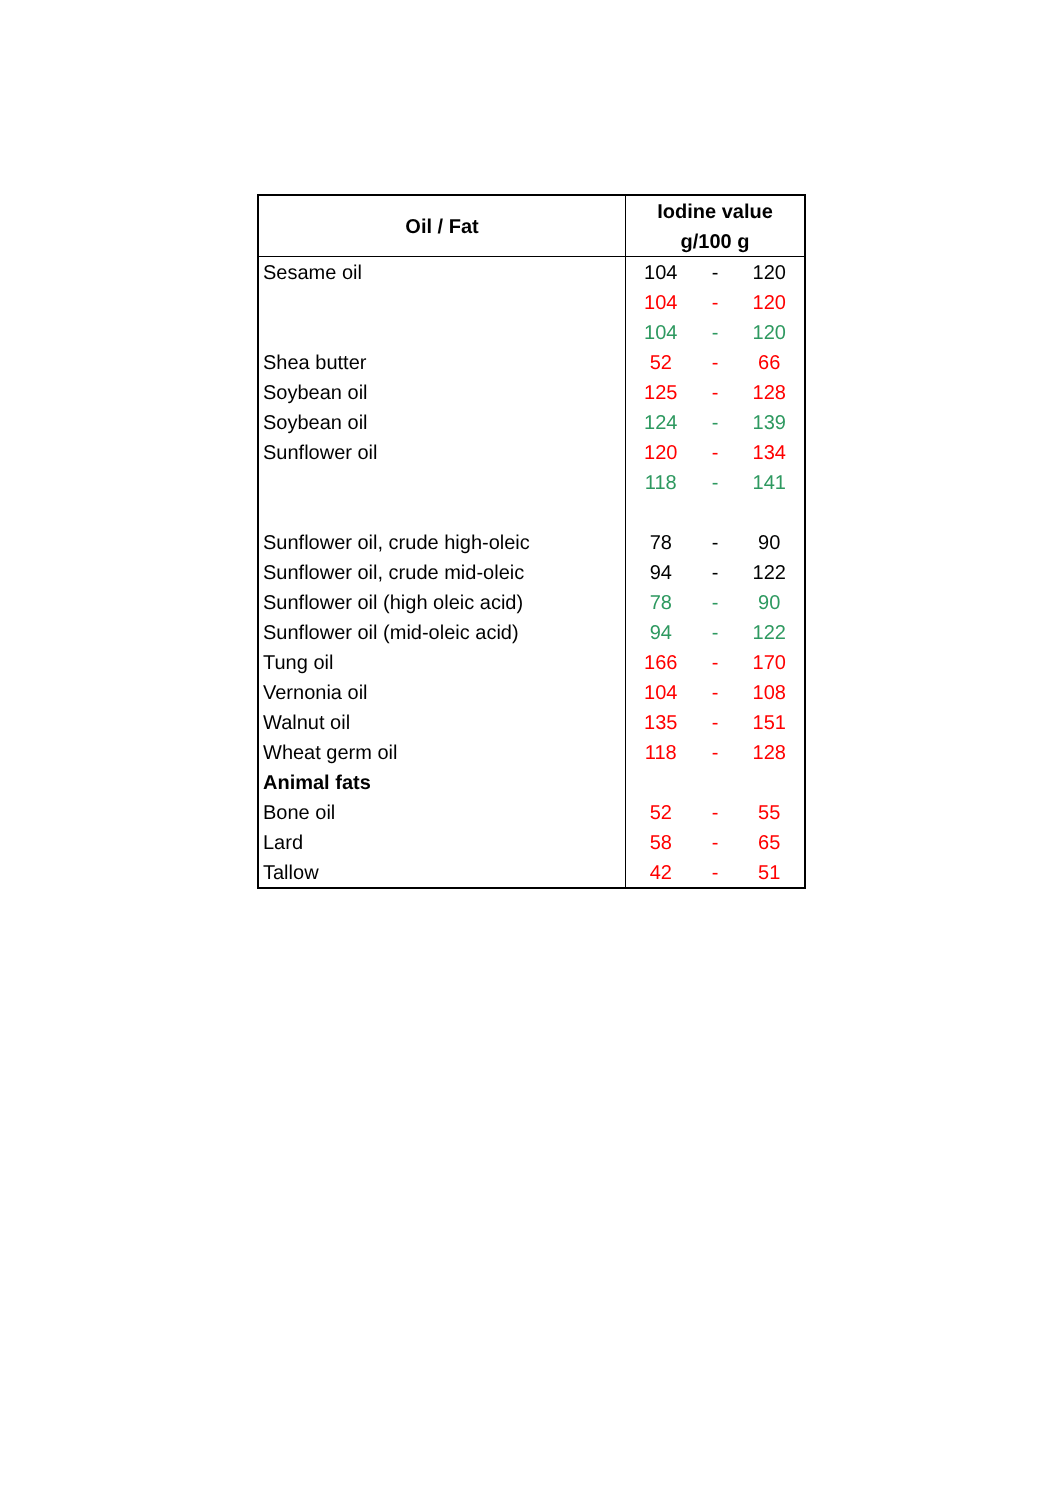| Oil / Fat | Iodine value g/100 g | | |
| --- | --- | --- | --- |
| Sesame oil | 104 | - | 120 |
| | 104 | - | 120 |
| | 104 | - | 120 |
| Shea butter | 52 | - | 66 |
| Soybean oil | 125 | - | 128 |
| Soybean oil | 124 | - | 139 |
| Sunflower oil | 120 | - | 134 |
| | 118 | - | 141 |
| Sunflower oil, crude high-oleic | 78 | - | 90 |
| Sunflower oil, crude mid-oleic | 94 | - | 122 |
| Sunflower oil (high oleic acid) | 78 | - | 90 |
| Sunflower oil (mid-oleic acid) | 94 | - | 122 |
| Tung oil | 166 | - | 170 |
| Vernonia oil | 104 | - | 108 |
| Walnut oil | 135 | - | 151 |
| Wheat germ oil | 118 | - | 128 |
| Animal fats | | | |
| Bone oil | 52 | - | 55 |
| Lard | 58 | - | 65 |
| Tallow | 42 | - | 51 |